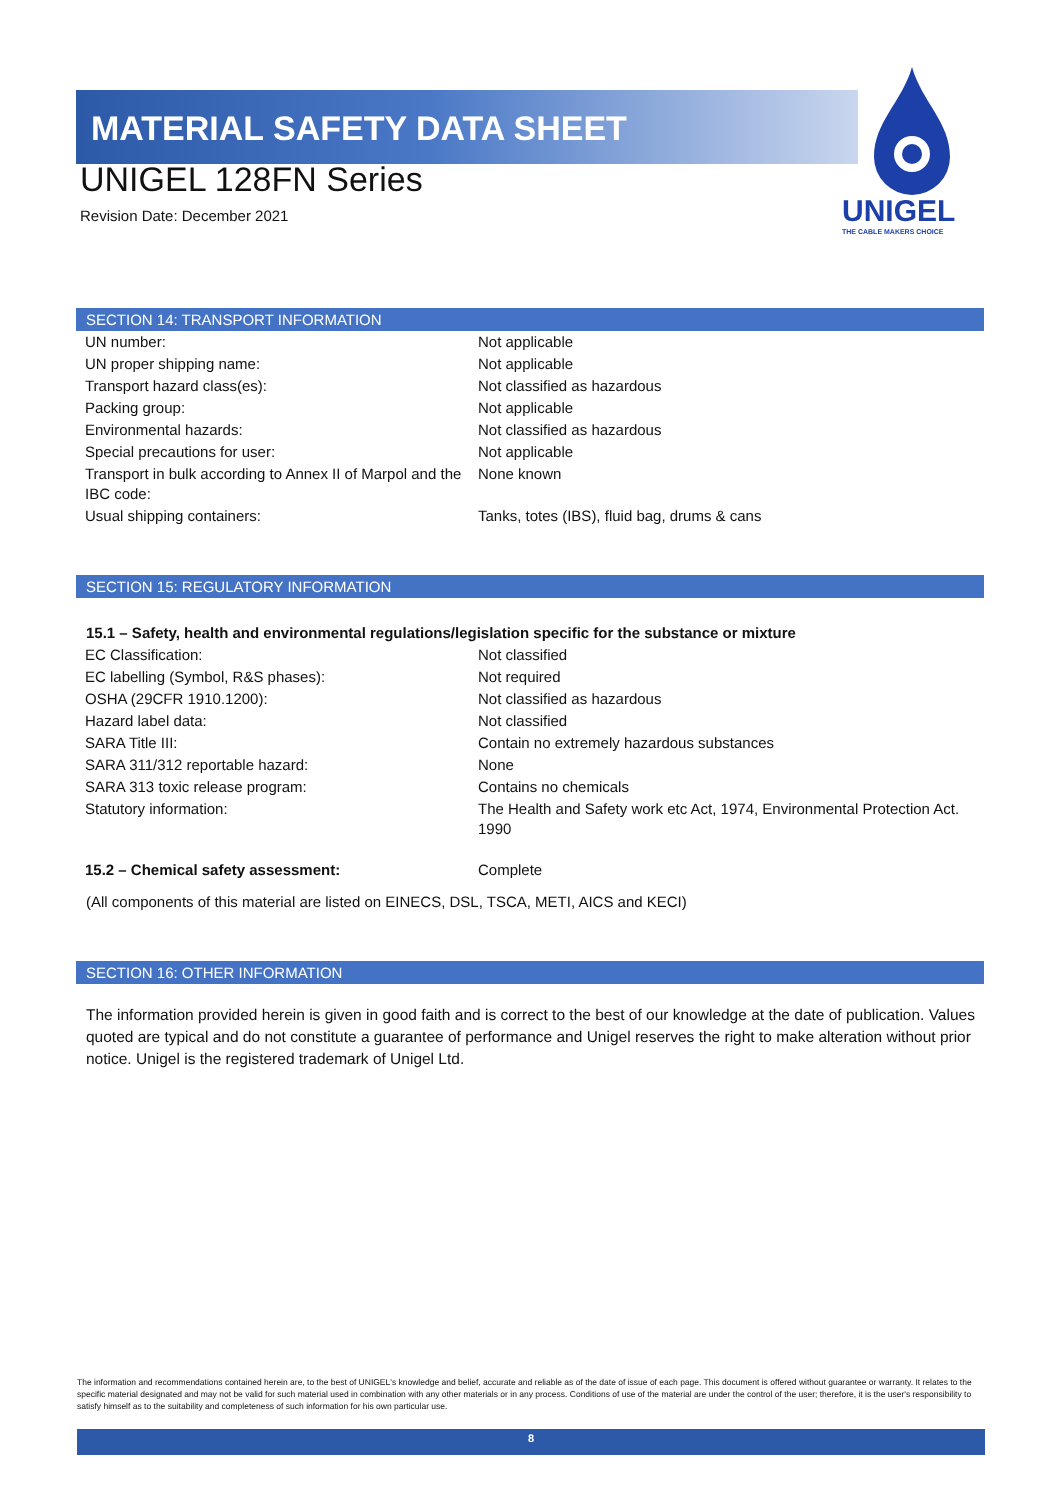MATERIAL SAFETY DATA SHEET
UNIGEL
THE CABLE MAKERS CHOICE
UNIGEL 128FN Series
Revision Date: December 2021
SECTION 14: TRANSPORT INFORMATION
| UN number: | Not applicable |
| UN proper shipping name: | Not applicable |
| Transport hazard class(es): | Not classified as hazardous |
| Packing group: | Not applicable |
| Environmental hazards: | Not classified as hazardous |
| Special precautions for user: | Not applicable |
| Transport in bulk according to Annex II of Marpol and the IBC code: | None known |
| Usual shipping containers: | Tanks, totes (IBS), fluid bag, drums & cans |
SECTION 15: REGULATORY INFORMATION
15.1 – Safety, health and environmental regulations/legislation specific for the substance or mixture
| EC Classification: | Not classified |
| EC labelling (Symbol, R&S phases): | Not required |
| OSHA (29CFR 1910.1200): | Not classified as hazardous |
| Hazard label data: | Not classified |
| SARA Title III: | Contain no extremely hazardous substances |
| SARA 311/312 reportable hazard: | None |
| SARA 313 toxic release program: | Contains no chemicals |
| Statutory information: | The Health and Safety work etc Act, 1974, Environmental Protection Act. 1990 |
| 15.2 – Chemical safety assessment: | Complete |
(All components of this material are listed on EINECS, DSL, TSCA, METI, AICS and KECI)
SECTION 16: OTHER INFORMATION
The information provided herein is given in good faith and is correct to the best of our knowledge at the date of publication. Values quoted are typical and do not constitute a guarantee of performance and Unigel reserves the right to make alteration without prior notice. Unigel is the registered trademark of Unigel Ltd.
The information and recommendations contained herein are, to the best of UNIGEL's knowledge and belief, accurate and reliable as of the date of issue of each page. This document is offered without guarantee or warranty. It relates to the specific material designated and may not be valid for such material used in combination with any other materials or in any process. Conditions of use of the material are under the control of the user; therefore, it is the user's responsibility to satisfy himself as to the suitability and completeness of such information for his own particular use.
8